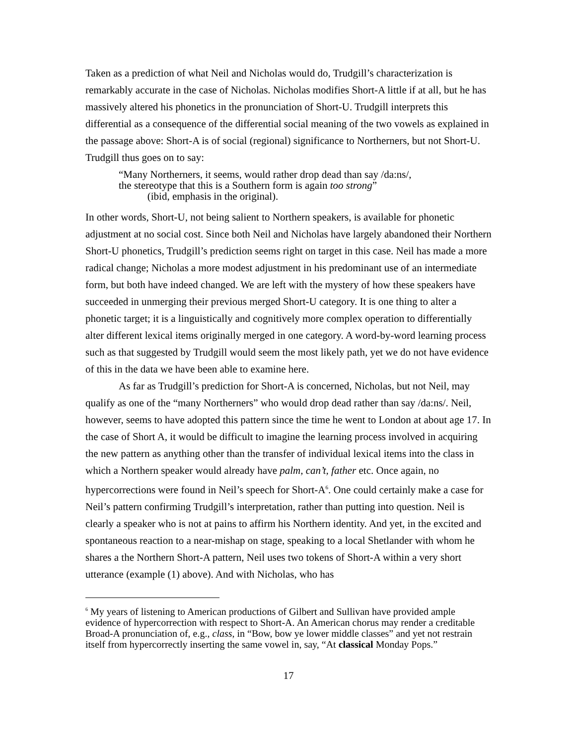Taken as a prediction of what Neil and Nicholas would do, Trudgill’s characterization is remarkably accurate in the case of Nicholas. Nicholas modifies Short-A little if at all, but he has massively altered his phonetics in the pronunciation of Short-U. Trudgill interprets this differential as a consequence of the differential social meaning of the two vowels as explained in the passage above: Short-A is of social (regional) significance to Northerners, but not Short-U. Trudgill thus goes on to say:
“Many Northerners, it seems, would rather drop dead than say /da:ns/,
the stereotype that this is a Southern form is again too strong”
(ibid, emphasis in the original).
In other words, Short-U, not being salient to Northern speakers, is available for phonetic adjustment at no social cost. Since both Neil and Nicholas have largely abandoned their Northern Short-U phonetics, Trudgill’s prediction seems right on target in this case. Neil has made a more radical change; Nicholas a more modest adjustment in his predominant use of an intermediate form, but both have indeed changed. We are left with the mystery of how these speakers have succeeded in unmerging their previous merged Short-U category. It is one thing to alter a phonetic target; it is a linguistically and cognitively more complex operation to differentially alter different lexical items originally merged in one category. A word-by-word learning process such as that suggested by Trudgill would seem the most likely path, yet we do not have evidence of this in the data we have been able to examine here.
As far as Trudgill’s prediction for Short-A is concerned, Nicholas, but not Neil, may qualify as one of the “many Northerners” who would drop dead rather than say /da:ns/. Neil, however, seems to have adopted this pattern since the time he went to London at about age 17. In the case of Short A, it would be difficult to imagine the learning process involved in acquiring the new pattern as anything other than the transfer of individual lexical items into the class in which a Northern speaker would already have palm, can’t, father etc. Once again, no hypercorrections were found in Neil’s speech for Short-A<sup>6</sup>. One could certainly make a case for Neil’s pattern confirming Trudgill’s interpretation, rather than putting into question. Neil is clearly a speaker who is not at pains to affirm his Northern identity. And yet, in the excited and spontaneous reaction to a near-mishap on stage, speaking to a local Shetlander with whom he shares a the Northern Short-A pattern, Neil uses two tokens of Short-A within a very short utterance (example (1) above). And with Nicholas, who has
<sup>6</sup> My years of listening to American productions of Gilbert and Sullivan have provided ample evidence of hypercorrection with respect to Short-A. An American chorus may render a creditable Broad-A pronunciation of, e.g., class, in “Bow, bow ye lower middle classes” and yet not restrain itself from hypercorrectly inserting the same vowel in, say, “At classical Monday Pops.”
17